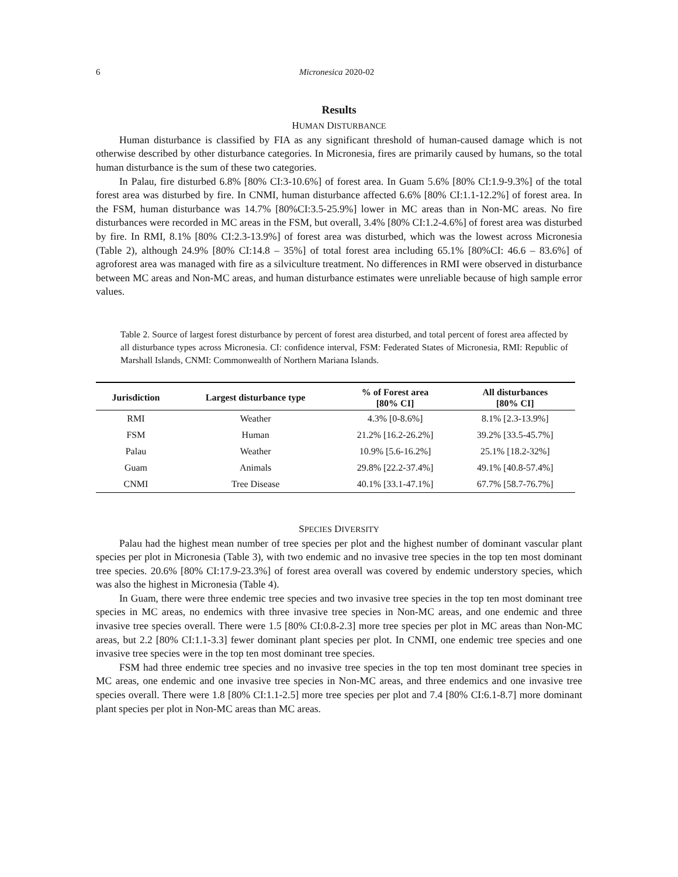6 Micronesica 2020-02
Results
HUMAN DISTURBANCE
Human disturbance is classified by FIA as any significant threshold of human-caused damage which is not otherwise described by other disturbance categories. In Micronesia, fires are primarily caused by humans, so the total human disturbance is the sum of these two categories.
In Palau, fire disturbed 6.8% [80% CI:3-10.6%] of forest area. In Guam 5.6% [80% CI:1.9-9.3%] of the total forest area was disturbed by fire. In CNMI, human disturbance affected 6.6% [80% CI:1.1-12.2%] of forest area. In the FSM, human disturbance was 14.7% [80%CI:3.5-25.9%] lower in MC areas than in Non-MC areas. No fire disturbances were recorded in MC areas in the FSM, but overall, 3.4% [80% CI:1.2-4.6%] of forest area was disturbed by fire. In RMI, 8.1% [80% CI:2.3-13.9%] of forest area was disturbed, which was the lowest across Micronesia (Table 2), although 24.9% [80% CI:14.8 – 35%] of total forest area including 65.1% [80%CI: 46.6 – 83.6%] of agroforest area was managed with fire as a silviculture treatment. No differences in RMI were observed in disturbance between MC areas and Non-MC areas, and human disturbance estimates were unreliable because of high sample error values.
Table 2. Source of largest forest disturbance by percent of forest area disturbed, and total percent of forest area affected by all disturbance types across Micronesia. CI: confidence interval, FSM: Federated States of Micronesia, RMI: Republic of Marshall Islands, CNMI: Commonwealth of Northern Mariana Islands.
| Jurisdiction | Largest disturbance type | % of Forest area [80% CI] | All disturbances [80% CI] |
| --- | --- | --- | --- |
| RMI | Weather | 4.3% [0-8.6%] | 8.1% [2.3-13.9%] |
| FSM | Human | 21.2% [16.2-26.2%] | 39.2% [33.5-45.7%] |
| Palau | Weather | 10.9% [5.6-16.2%] | 25.1% [18.2-32%] |
| Guam | Animals | 29.8% [22.2-37.4%] | 49.1% [40.8-57.4%] |
| CNMI | Tree Disease | 40.1% [33.1-47.1%] | 67.7% [58.7-76.7%] |
SPECIES DIVERSITY
Palau had the highest mean number of tree species per plot and the highest number of dominant vascular plant species per plot in Micronesia (Table 3), with two endemic and no invasive tree species in the top ten most dominant tree species. 20.6% [80% CI:17.9-23.3%] of forest area overall was covered by endemic understory species, which was also the highest in Micronesia (Table 4).
In Guam, there were three endemic tree species and two invasive tree species in the top ten most dominant tree species in MC areas, no endemics with three invasive tree species in Non-MC areas, and one endemic and three invasive tree species overall. There were 1.5 [80% CI:0.8-2.3] more tree species per plot in MC areas than Non-MC areas, but 2.2 [80% CI:1.1-3.3] fewer dominant plant species per plot. In CNMI, one endemic tree species and one invasive tree species were in the top ten most dominant tree species.
FSM had three endemic tree species and no invasive tree species in the top ten most dominant tree species in MC areas, one endemic and one invasive tree species in Non-MC areas, and three endemics and one invasive tree species overall. There were 1.8 [80% CI:1.1-2.5] more tree species per plot and 7.4 [80% CI:6.1-8.7] more dominant plant species per plot in Non-MC areas than MC areas.